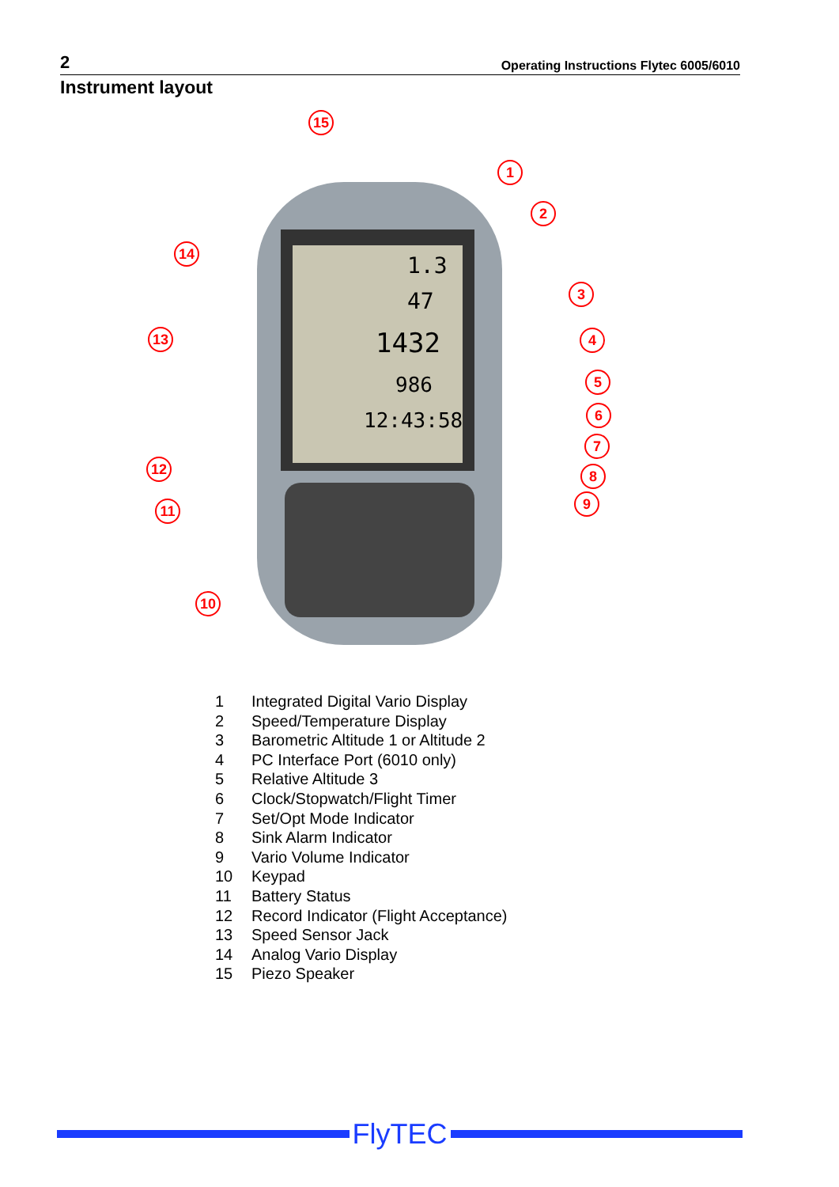2 Operating Instructions Flytec 6005/6010
Instrument layout
1.3
47
1432
986
12:43:58
15
1
2
3
4
5
6
7
8
9
10
11
12
13
14
1 Integrated Digital Vario Display
2 Speed/Temperature Display
3 Barometric Altitude 1 or Altitude 2
4 PC Interface Port (6010 only)
5 Relative Altitude 3
6 Clock/Stopwatch/Flight Timer
7 Set/Opt Mode Indicator
8 Sink Alarm Indicator
9 Vario Volume Indicator
10 Keypad
11 Battery Status
12 Record Indicator (Flight Acceptance)
13 Speed Sensor Jack
14 Analog Vario Display
15 Piezo Speaker
FlyTEC